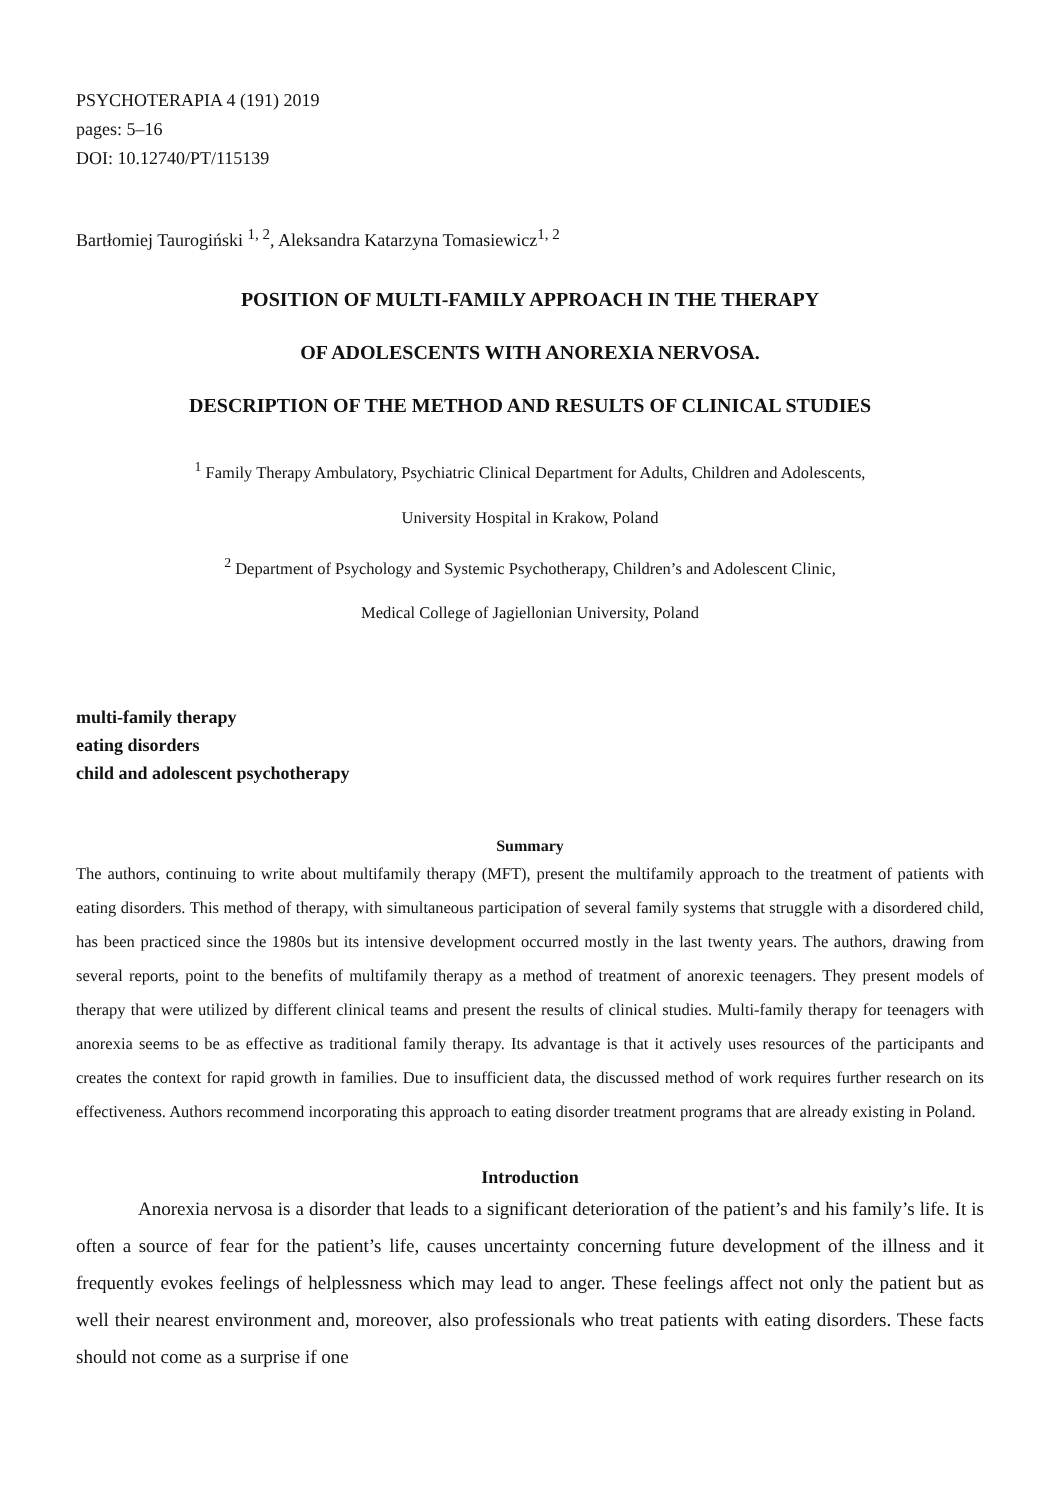PSYCHOTERAPIA 4 (191) 2019
pages: 5–16
DOI: 10.12740/PT/115139
Bartłomiej Taurogiński <sup>1, 2</sup>, Aleksandra Katarzyna Tomasiewicz<sup>1, 2</sup>
POSITION OF MULTI-FAMILY APPROACH IN THE THERAPY
OF ADOLESCENTS WITH ANOREXIA NERVOSA.
DESCRIPTION OF THE METHOD AND RESULTS OF CLINICAL STUDIES
<sup>1</sup> Family Therapy Ambulatory, Psychiatric Clinical Department for Adults, Children and Adolescents,
University Hospital in Krakow, Poland
<sup>2</sup> Department of Psychology and Systemic Psychotherapy, Children’s and Adolescent Clinic,
Medical College of Jagiellonian University, Poland
multi-family therapy
eating disorders
child and adolescent psychotherapy
Summary
The authors, continuing to write about multifamily therapy (MFT), present the multifamily approach to the treatment of patients with eating disorders. This method of therapy, with simultaneous participation of several family systems that struggle with a disordered child, has been practiced since the 1980s but its intensive development occurred mostly in the last twenty years. The authors, drawing from several reports, point to the benefits of multifamily therapy as a method of treatment of anorexic teenagers. They present models of therapy that were utilized by different clinical teams and present the results of clinical studies. Multi-family therapy for teenagers with anorexia seems to be as effective as traditional family therapy. Its advantage is that it actively uses resources of the participants and creates the context for rapid growth in families. Due to insufficient data, the discussed method of work requires further research on its effectiveness. Authors recommend incorporating this approach to eating disorder treatment programs that are already existing in Poland.
Introduction
Anorexia nervosa is a disorder that leads to a significant deterioration of the patient’s and his family’s life. It is often a source of fear for the patient’s life, causes uncertainty concerning future development of the illness and it frequently evokes feelings of helplessness which may lead to anger. These feelings affect not only the patient but as well their nearest environment and, moreover, also professionals who treat patients with eating disorders. These facts should not come as a surprise if one